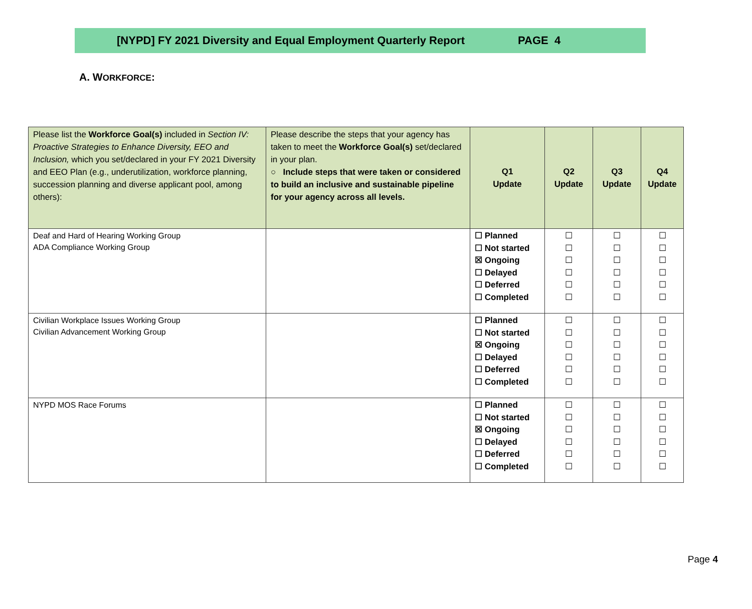[NYPD] FY 2021 Diversity and Equal Employment Quarterly Report PAGE 4
A. WORKFORCE:
| Please list the Workforce Goal(s) included in Section IV: Proactive Strategies to Enhance Diversity, EEO and Inclusion, which you set/declared in your FY 2021 Diversity and EEO Plan (e.g., underutilization, workforce planning, succession planning and diverse applicant pool, among others): | Please describe the steps that your agency has taken to meet the Workforce Goal(s) set/declared in your plan. ○ Include steps that were taken or considered to build an inclusive and sustainable pipeline for your agency across all levels. | Q1 Update | Q2 Update | Q3 Update | Q4 Update |
| --- | --- | --- | --- | --- | --- |
| Deaf and Hard of Hearing Working Group ADA Compliance Working Group | | ☐ Planned ☐ Not started ☒ Ongoing ☐ Delayed ☐ Deferred ☐ Completed | ☐ ☐ ☐ ☐ ☐ ☐ | ☐ ☐ ☐ ☐ ☐ ☐ | ☐ ☐ ☐ ☐ ☐ ☐ |
| Civilian Workplace Issues Working Group Civilian Advancement Working Group | | ☐ Planned ☐ Not started ☒ Ongoing ☐ Delayed ☐ Deferred ☐ Completed | ☐ ☐ ☐ ☐ ☐ ☐ | ☐ ☐ ☐ ☐ ☐ ☐ | ☐ ☐ ☐ ☐ ☐ ☐ |
| NYPD MOS Race Forums | | ☐ Planned ☐ Not started ☒ Ongoing ☐ Delayed ☐ Deferred ☐ Completed | ☐ ☐ ☐ ☐ ☐ ☐ | ☐ ☐ ☐ ☐ ☐ ☐ | ☐ ☐ ☐ ☐ ☐ ☐ |
Page 4